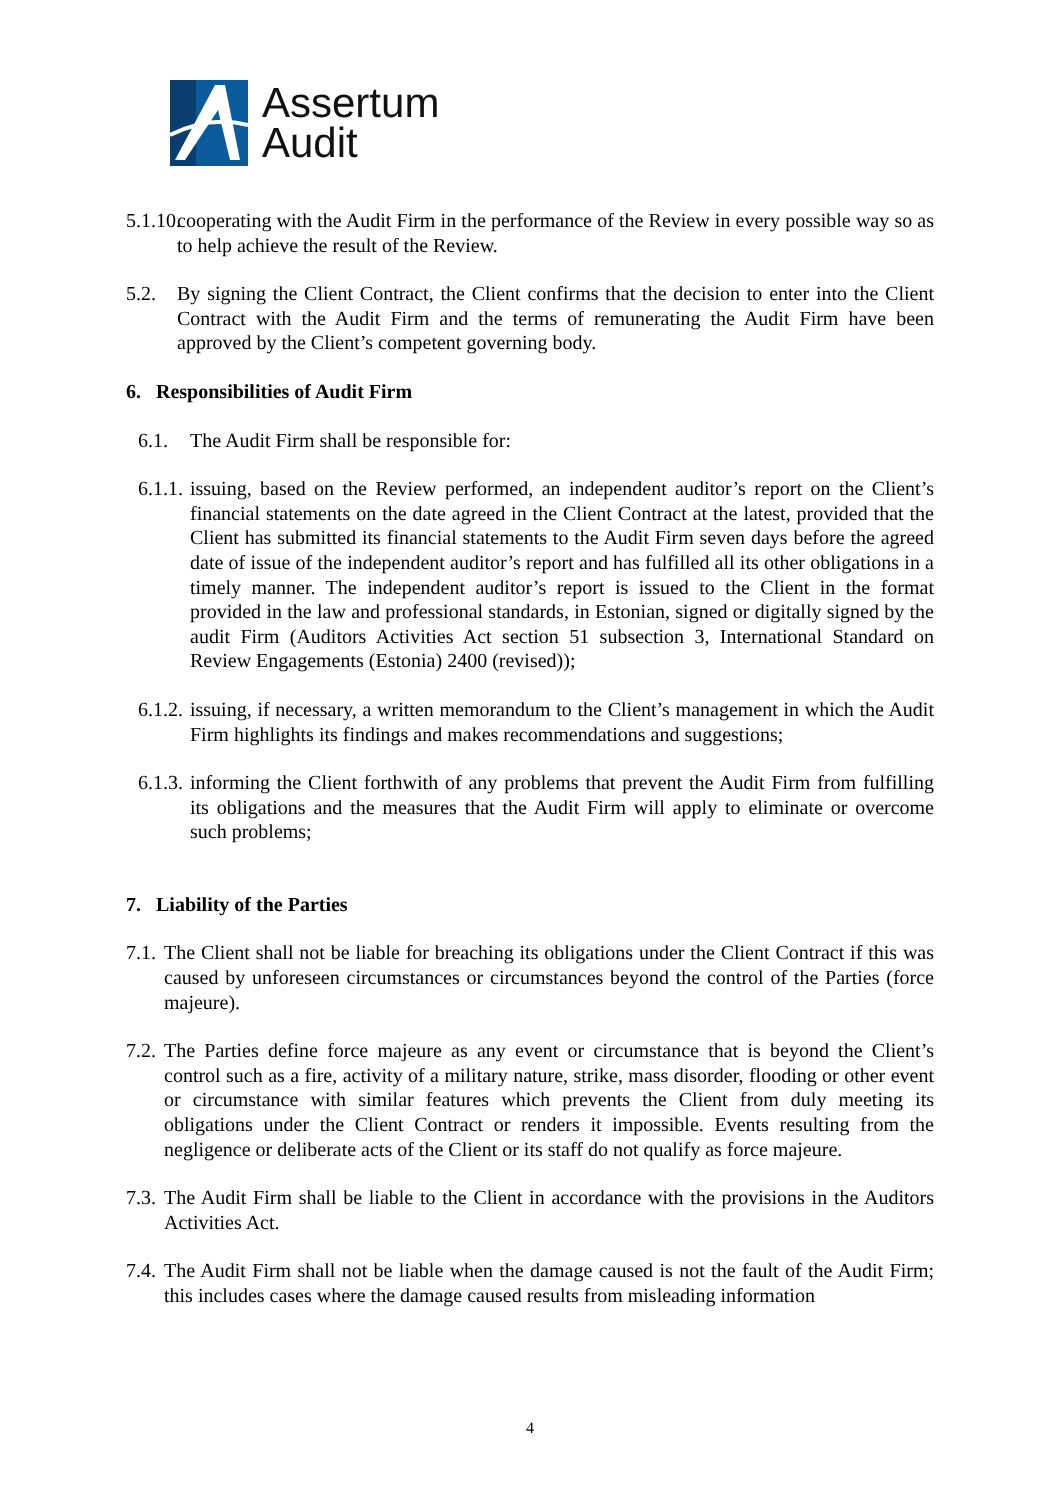Assertum
Audit
5.1.10. cooperating with the Audit Firm in the performance of the Review in every possible way so as to help achieve the result of the Review.
5.2. By signing the Client Contract, the Client confirms that the decision to enter into the Client Contract with the Audit Firm and the terms of remunerating the Audit Firm have been approved by the Client’s competent governing body.
6. Responsibilities of Audit Firm
6.1. The Audit Firm shall be responsible for:
6.1.1. issuing, based on the Review performed, an independent auditor’s report on the Client’s financial statements on the date agreed in the Client Contract at the latest, provided that the Client has submitted its financial statements to the Audit Firm seven days before the agreed date of issue of the independent auditor’s report and has fulfilled all its other obligations in a timely manner. The independent auditor’s report is issued to the Client in the format provided in the law and professional standards, in Estonian, signed or digitally signed by the audit Firm (Auditors Activities Act section 51 subsection 3, International Standard on Review Engagements (Estonia) 2400 (revised));
6.1.2. issuing, if necessary, a written memorandum to the Client’s management in which the Audit Firm highlights its findings and makes recommendations and suggestions;
6.1.3. informing the Client forthwith of any problems that prevent the Audit Firm from fulfilling its obligations and the measures that the Audit Firm will apply to eliminate or overcome such problems;
7. Liability of the Parties
7.1. The Client shall not be liable for breaching its obligations under the Client Contract if this was caused by unforeseen circumstances or circumstances beyond the control of the Parties (force majeure).
7.2. The Parties define force majeure as any event or circumstance that is beyond the Client’s control such as a fire, activity of a military nature, strike, mass disorder, flooding or other event or circumstance with similar features which prevents the Client from duly meeting its obligations under the Client Contract or renders it impossible. Events resulting from the negligence or deliberate acts of the Client or its staff do not qualify as force majeure.
7.3. The Audit Firm shall be liable to the Client in accordance with the provisions in the Auditors Activities Act.
7.4. The Audit Firm shall not be liable when the damage caused is not the fault of the Audit Firm; this includes cases where the damage caused results from misleading information
4